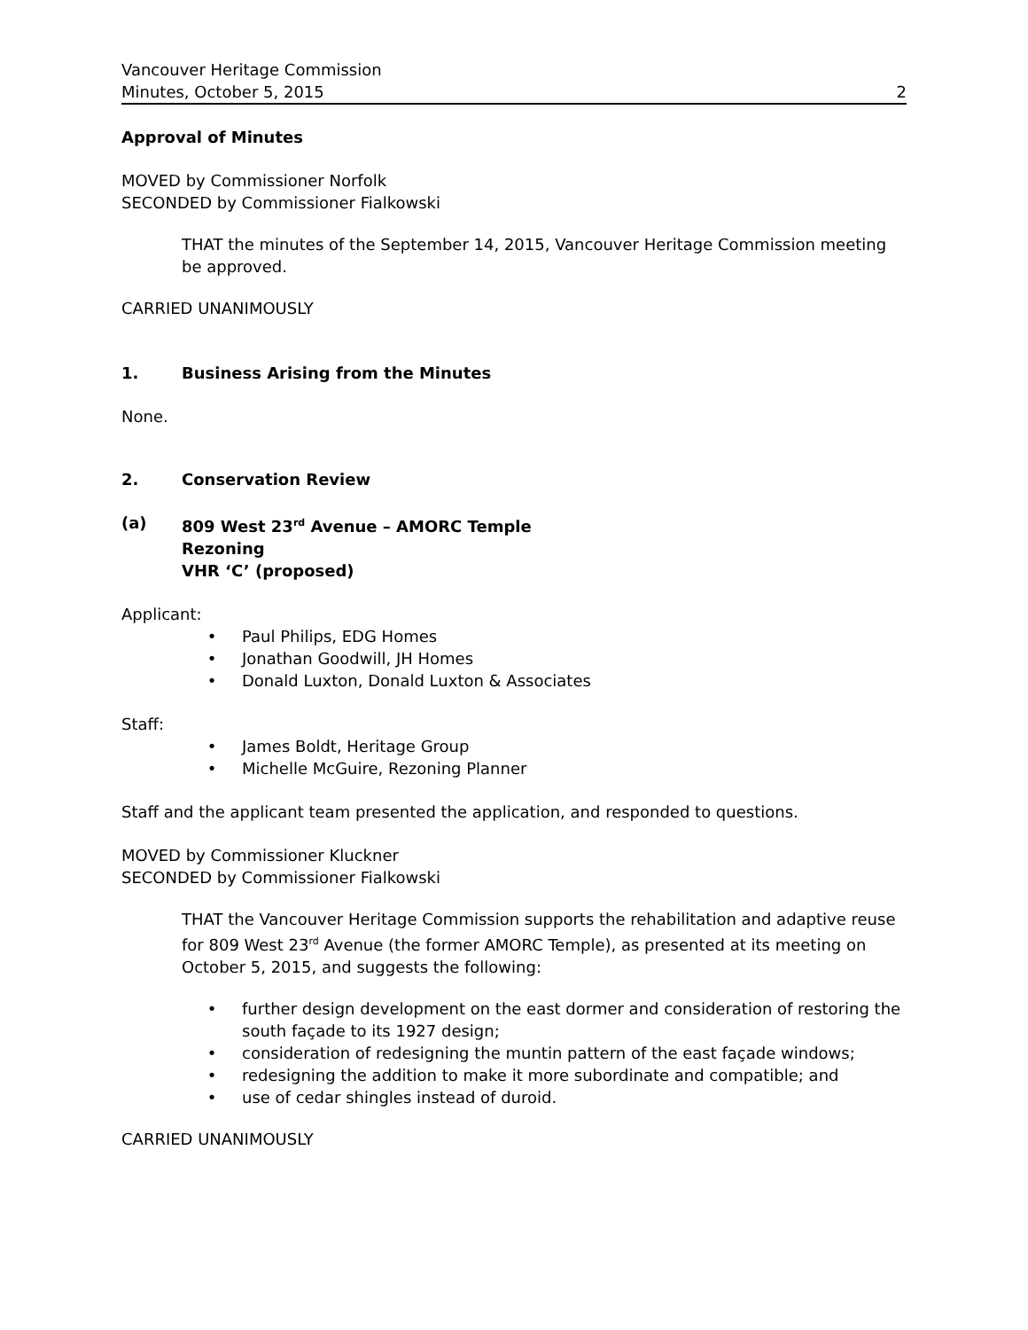Vancouver Heritage Commission
Minutes, October 5, 2015 2
Approval of Minutes
MOVED by Commissioner Norfolk
SECONDED by Commissioner Fialkowski
THAT the minutes of the September 14, 2015, Vancouver Heritage Commission meeting be approved.
CARRIED UNANIMOUSLY
1. Business Arising from the Minutes
None.
2. Conservation Review
(a) 809 West 23<sup>rd</sup> Avenue – AMORC Temple
Rezoning
VHR ‘C’ (proposed)
Applicant:
• Paul Philips, EDG Homes
• Jonathan Goodwill, JH Homes
• Donald Luxton, Donald Luxton & Associates
Staff:
• James Boldt, Heritage Group
• Michelle McGuire, Rezoning Planner
Staff and the applicant team presented the application, and responded to questions.
MOVED by Commissioner Kluckner
SECONDED by Commissioner Fialkowski
THAT the Vancouver Heritage Commission supports the rehabilitation and adaptive reuse for 809 West 23<sup>rd</sup> Avenue (the former AMORC Temple), as presented at its meeting on October 5, 2015, and suggests the following:
• further design development on the east dormer and consideration of restoring the south façade to its 1927 design;
• consideration of redesigning the muntin pattern of the east façade windows;
• redesigning the addition to make it more subordinate and compatible; and
• use of cedar shingles instead of duroid.
CARRIED UNANIMOUSLY